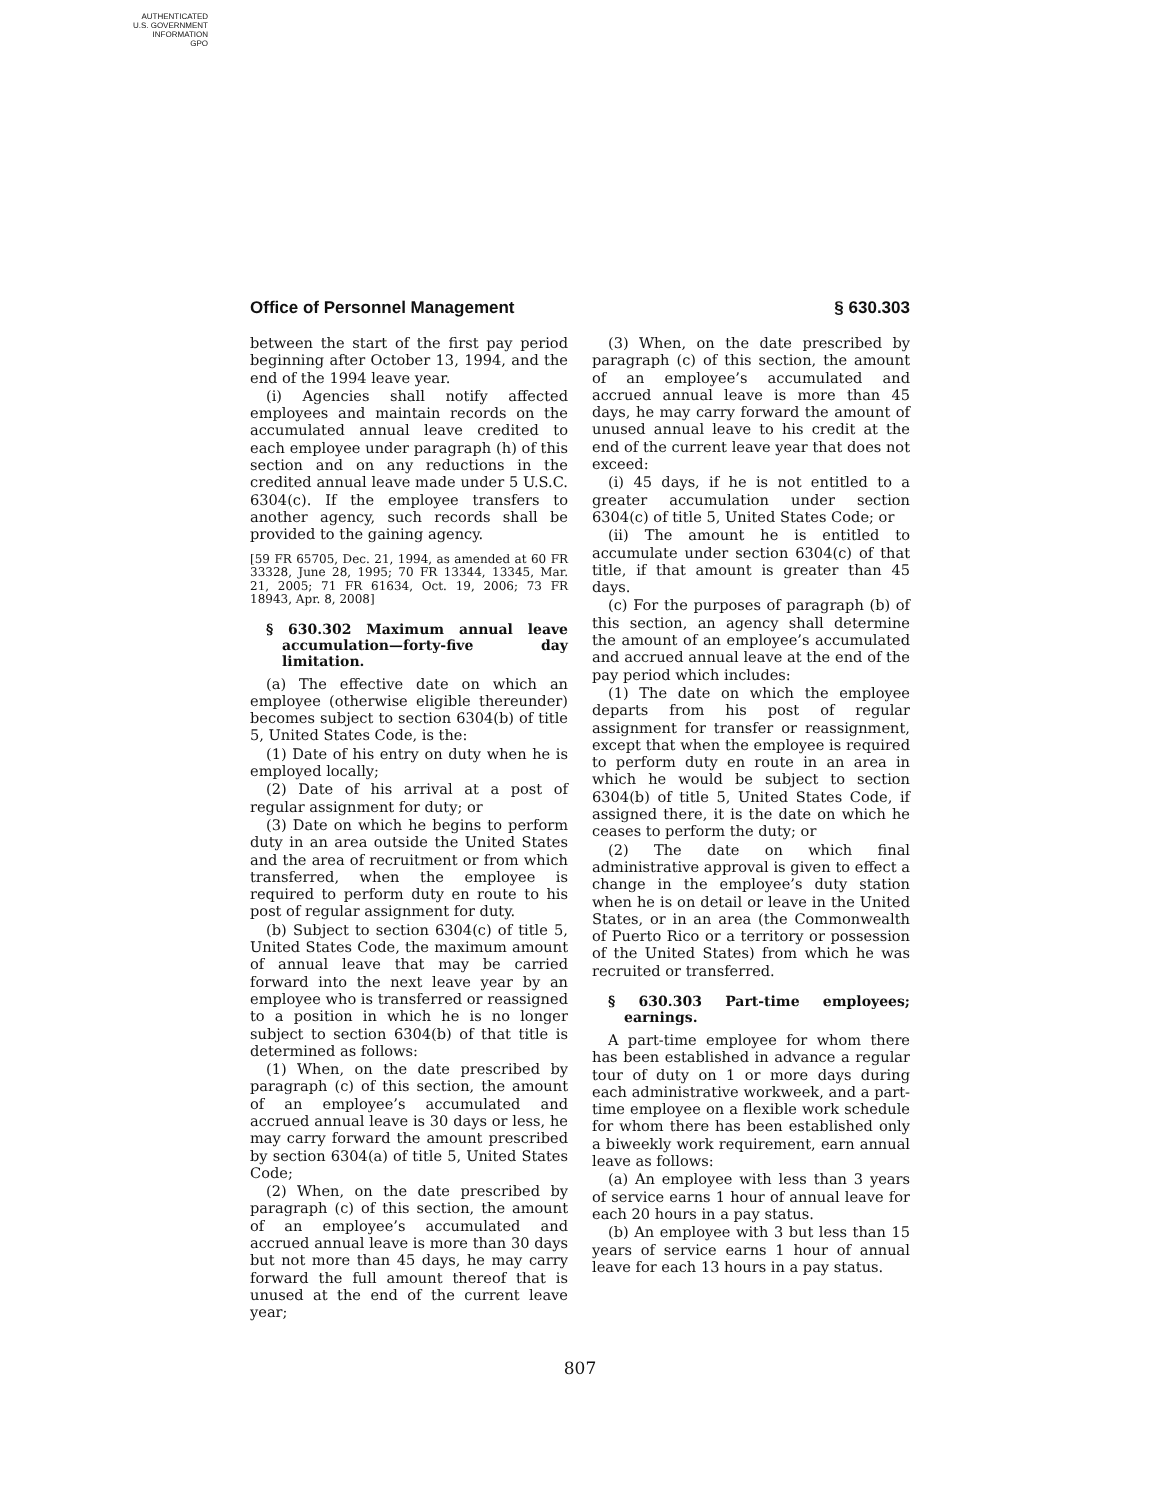AUTHENTICATED
U.S. GOVERNMENT
INFORMATION
GPO
Office of Personnel Management § 630.303
between the start of the first pay period beginning after October 13, 1994, and the end of the 1994 leave year.
(i) Agencies shall notify affected employees and maintain records on the accumulated annual leave credited to each employee under paragraph (h) of this section and on any reductions in the credited annual leave made under 5 U.S.C. 6304(c). If the employee transfers to another agency, such records shall be provided to the gaining agency.
[59 FR 65705, Dec. 21, 1994, as amended at 60 FR 33328, June 28, 1995; 70 FR 13344, 13345, Mar. 21, 2005; 71 FR 61634, Oct. 19, 2006; 73 FR 18943, Apr. 8, 2008]
§ 630.302 Maximum annual leave accumulation—forty-five day limitation.
(a) The effective date on which an employee (otherwise eligible thereunder) becomes subject to section 6304(b) of title 5, United States Code, is the:
(1) Date of his entry on duty when he is employed locally;
(2) Date of his arrival at a post of regular assignment for duty; or
(3) Date on which he begins to perform duty in an area outside the United States and the area of recruitment or from which transferred, when the employee is required to perform duty en route to his post of regular assignment for duty.
(b) Subject to section 6304(c) of title 5, United States Code, the maximum amount of annual leave that may be carried forward into the next leave year by an employee who is transferred or reassigned to a position in which he is no longer subject to section 6304(b) of that title is determined as follows:
(1) When, on the date prescribed by paragraph (c) of this section, the amount of an employee’s accumulated and accrued annual leave is 30 days or less, he may carry forward the amount prescribed by section 6304(a) of title 5, United States Code;
(2) When, on the date prescribed by paragraph (c) of this section, the amount of an employee’s accumulated and accrued annual leave is more than 30 days but not more than 45 days, he may carry forward the full amount thereof that is unused at the end of the current leave year;
(3) When, on the date prescribed by paragraph (c) of this section, the amount of an employee’s accumulated and accrued annual leave is more than 45 days, he may carry forward the amount of unused annual leave to his credit at the end of the current leave year that does not exceed:
(i) 45 days, if he is not entitled to a greater accumulation under section 6304(c) of title 5, United States Code; or
(ii) The amount he is entitled to accumulate under section 6304(c) of that title, if that amount is greater than 45 days.
(c) For the purposes of paragraph (b) of this section, an agency shall determine the amount of an employee’s accumulated and accrued annual leave at the end of the pay period which includes:
(1) The date on which the employee departs from his post of regular assignment for transfer or reassignment, except that when the employee is required to perform duty en route in an area in which he would be subject to section 6304(b) of title 5, United States Code, if assigned there, it is the date on which he ceases to perform the duty; or
(2) The date on which final administrative approval is given to effect a change in the employee’s duty station when he is on detail or leave in the United States, or in an area (the Commonwealth of Puerto Rico or a territory or possession of the United States) from which he was recruited or transferred.
§ 630.303 Part-time employees; earnings.
A part-time employee for whom there has been established in advance a regular tour of duty on 1 or more days during each administrative workweek, and a part-time employee on a flexible work schedule for whom there has been established only a biweekly work requirement, earn annual leave as follows:
(a) An employee with less than 3 years of service earns 1 hour of annual leave for each 20 hours in a pay status.
(b) An employee with 3 but less than 15 years of service earns 1 hour of annual leave for each 13 hours in a pay status.
807